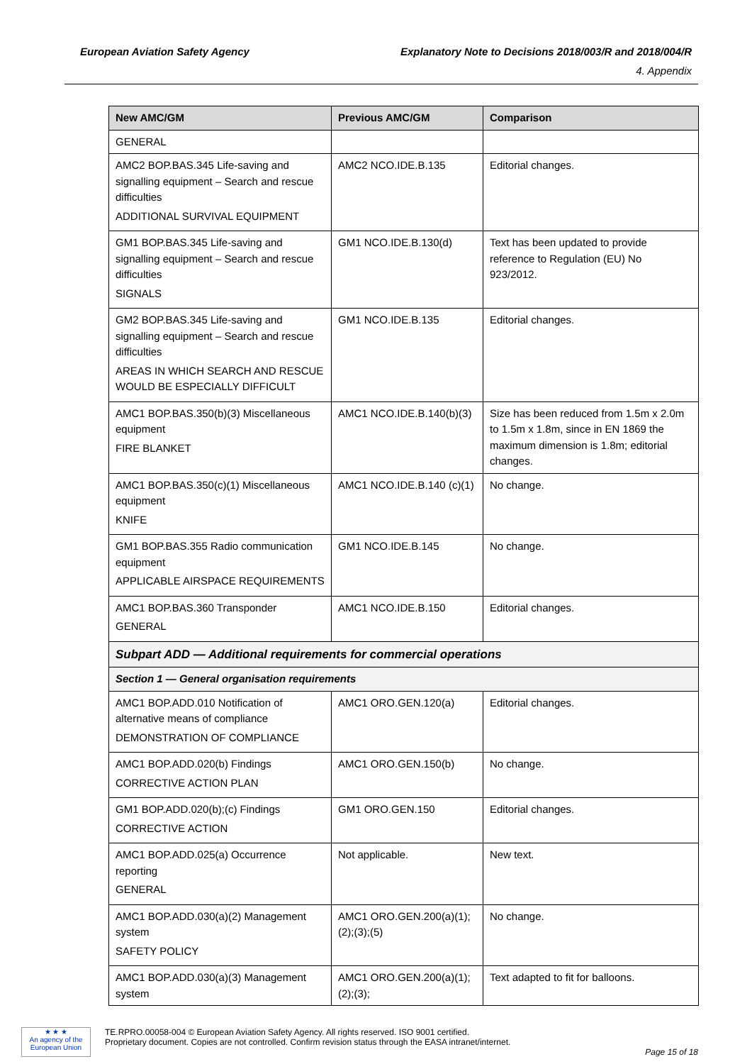European Aviation Safety Agency Explanatory Note to Decisions 2018/003/R and 2018/004/R
4. Appendix
| New AMC/GM | Previous AMC/GM | Comparison |
| --- | --- | --- |
| GENERAL | | |
| AMC2 BOP.BAS.345 Life-saving and signalling equipment – Search and rescue difficulties ADDITIONAL SURVIVAL EQUIPMENT | AMC2 NCO.IDE.B.135 | Editorial changes. |
| GM1 BOP.BAS.345 Life-saving and signalling equipment – Search and rescue difficulties SIGNALS | GM1 NCO.IDE.B.130(d) | Text has been updated to provide reference to Regulation (EU) No 923/2012. |
| GM2 BOP.BAS.345 Life-saving and signalling equipment – Search and rescue difficulties AREAS IN WHICH SEARCH AND RESCUE WOULD BE ESPECIALLY DIFFICULT | GM1 NCO.IDE.B.135 | Editorial changes. |
| AMC1 BOP.BAS.350(b)(3) Miscellaneous equipment FIRE BLANKET | AMC1 NCO.IDE.B.140(b)(3) | Size has been reduced from 1.5m x 2.0m to 1.5m x 1.8m, since in EN 1869 the maximum dimension is 1.8m; editorial changes. |
| AMC1 BOP.BAS.350(c)(1) Miscellaneous equipment KNIFE | AMC1 NCO.IDE.B.140 (c)(1) | No change. |
| GM1 BOP.BAS.355 Radio communication equipment APPLICABLE AIRSPACE REQUIREMENTS | GM1 NCO.IDE.B.145 | No change. |
| AMC1 BOP.BAS.360 Transponder GENERAL | AMC1 NCO.IDE.B.150 | Editorial changes. |
| Subpart ADD — Additional requirements for commercial operations | | |
| Section 1 — General organisation requirements | | |
| AMC1 BOP.ADD.010 Notification of alternative means of compliance DEMONSTRATION OF COMPLIANCE | AMC1 ORO.GEN.120(a) | Editorial changes. |
| AMC1 BOP.ADD.020(b) Findings CORRECTIVE ACTION PLAN | AMC1 ORO.GEN.150(b) | No change. |
| GM1 BOP.ADD.020(b);(c) Findings CORRECTIVE ACTION | GM1 ORO.GEN.150 | Editorial changes. |
| AMC1 BOP.ADD.025(a) Occurrence reporting GENERAL | Not applicable. | New text. |
| AMC1 BOP.ADD.030(a)(2) Management system SAFETY POLICY | AMC1 ORO.GEN.200(a)(1);(2);(3);(5) | No change. |
| AMC1 BOP.ADD.030(a)(3) Management system | AMC1 ORO.GEN.200(a)(1);(2);(3); | Text adapted to fit for balloons. |
★ ★ ★
An agency of the European Union
TE.RPRO.00058-004 © European Aviation Safety Agency. All rights reserved. ISO 9001 certified.
Proprietary document. Copies are not controlled. Confirm revision status through the EASA intranet/internet.
Page 15 of 18